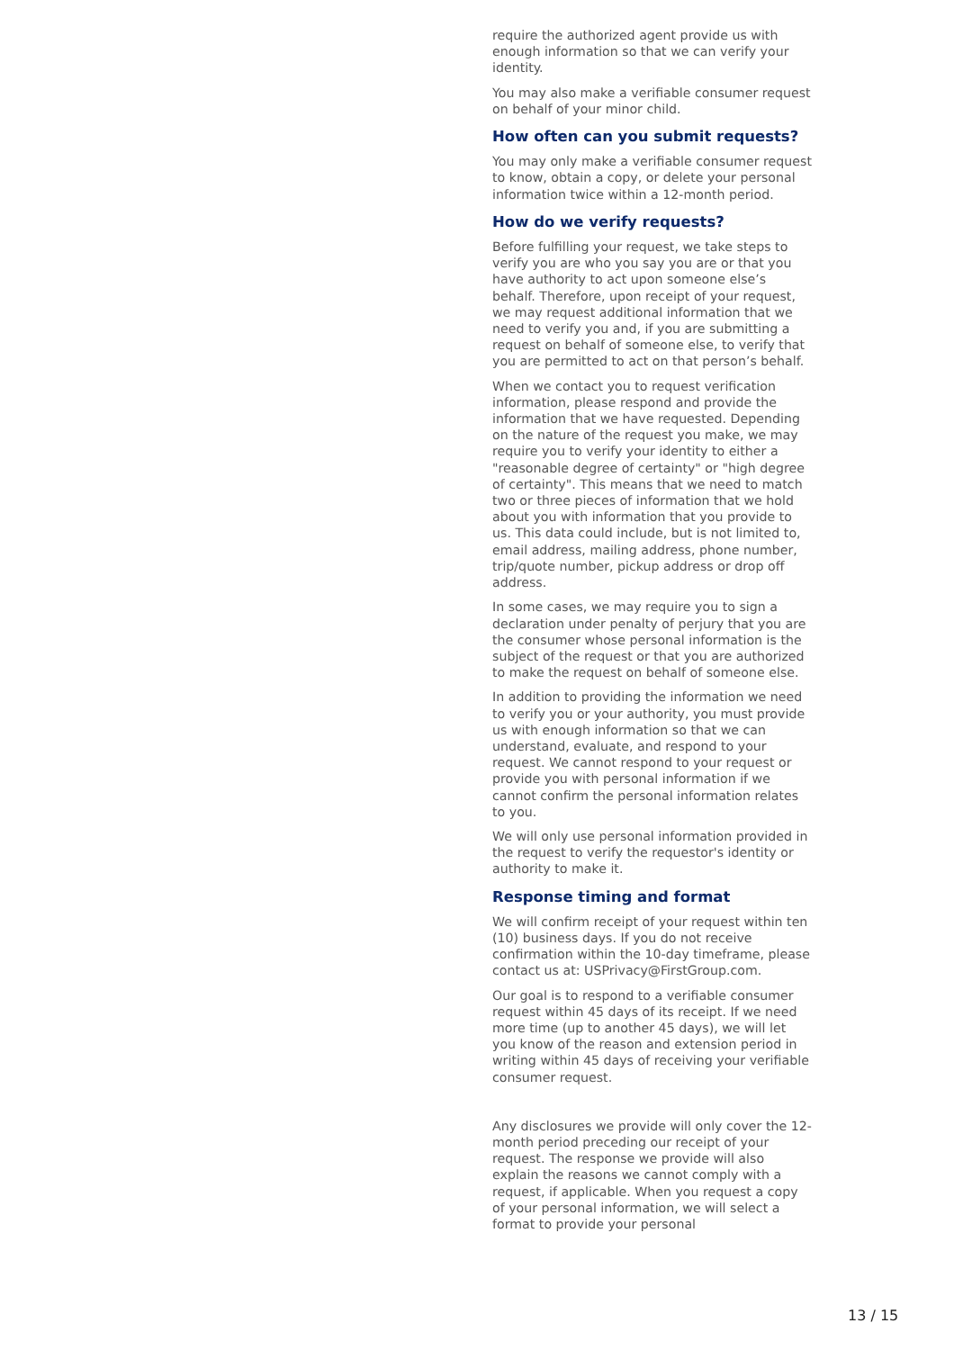require the authorized agent provide us with enough information so that we can verify your identity.
You may also make a verifiable consumer request on behalf of your minor child.
How often can you submit requests?
You may only make a verifiable consumer request to know, obtain a copy, or delete your personal information twice within a 12-month period.
How do we verify requests?
Before fulfilling your request, we take steps to verify you are who you say you are or that you have authority to act upon someone else’s behalf. Therefore, upon receipt of your request, we may request additional information that we need to verify you and, if you are submitting a request on behalf of someone else, to verify that you are permitted to act on that person’s behalf.
When we contact you to request verification information, please respond and provide the information that we have requested. Depending on the nature of the request you make, we may require you to verify your identity to either a "reasonable degree of certainty" or "high degree of certainty". This means that we need to match two or three pieces of information that we hold about you with information that you provide to us. This data could include, but is not limited to, email address, mailing address, phone number, trip/quote number, pickup address or drop off address.
In some cases, we may require you to sign a declaration under penalty of perjury that you are the consumer whose personal information is the subject of the request or that you are authorized to make the request on behalf of someone else.
In addition to providing the information we need to verify you or your authority, you must provide us with enough information so that we can understand, evaluate, and respond to your request. We cannot respond to your request or provide you with personal information if we cannot confirm the personal information relates to you.
We will only use personal information provided in the request to verify the requestor's identity or authority to make it.
Response timing and format
We will confirm receipt of your request within ten (10) business days. If you do not receive confirmation within the 10-day timeframe, please contact us at: USPrivacy@FirstGroup.com.
Our goal is to respond to a verifiable consumer request within 45 days of its receipt. If we need more time (up to another 45 days), we will let you know of the reason and extension period in writing within 45 days of receiving your verifiable consumer request.
Any disclosures we provide will only cover the 12-month period preceding our receipt of your request. The response we provide will also explain the reasons we cannot comply with a request, if applicable. When you request a copy of your personal information, we will select a format to provide your personal
13 / 15